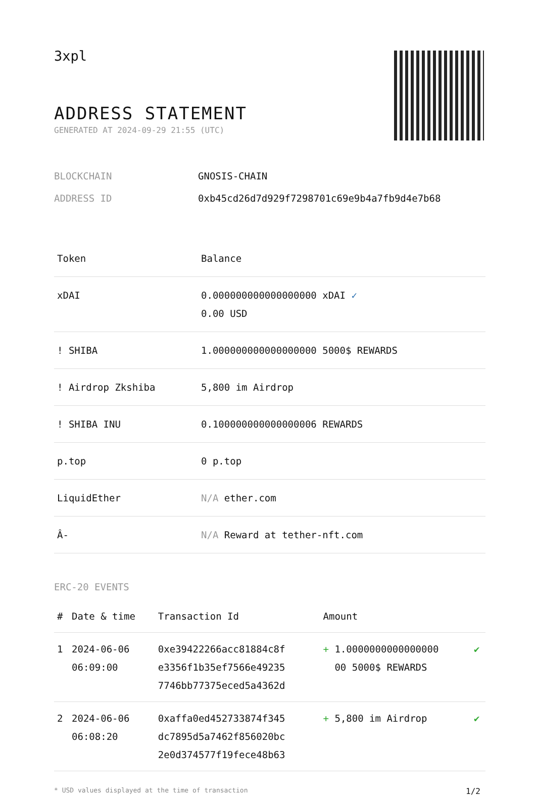3xpl
ADDRESS STATEMENT
GENERATED AT 2024-09-29 21:55 (UTC)
| BLOCKCHAIN | GNOSIS-CHAIN |
| ADDRESS ID | 0xb45cd26d7d929f7298701c69e9b4a7fb9d4e7b68 |
| Token | Balance |
| --- | --- |
| xDAI | 0.000000000000000000 xDAI ✓ 0.00 USD |
| ! SHIBA | 1.000000000000000000 5000$ REWARDS |
| ! Airdrop Zkshiba | 5,800 im Airdrop |
| ! SHIBA INU | 0.100000000000000006 REWARDS |
| p.top | 0 p.top |
| LiquidEther | N/A ether.com |
| Â- | N/A Reward at tether-nft.com |
ERC-20 EVENTS
| # | Date & time | Transaction Id | Amount | |
| --- | --- | --- | --- | --- |
| 1 | 2024-06-06 06:09:00 | 0xe39422266acc81884c8f e3356f1b35ef7566e49235 7746bb77375eced5a4362d | + 1.0000000000000000 00 5000$ REWARDS | ✔ |
| 2 | 2024-06-06 06:08:20 | 0xaffa0ed452733874f345 dc7895d5a7462f856020bc 2e0d374577f19fece48b63 | + 5,800 im Airdrop | ✔ |
* USD values displayed at the time of transaction 1/2